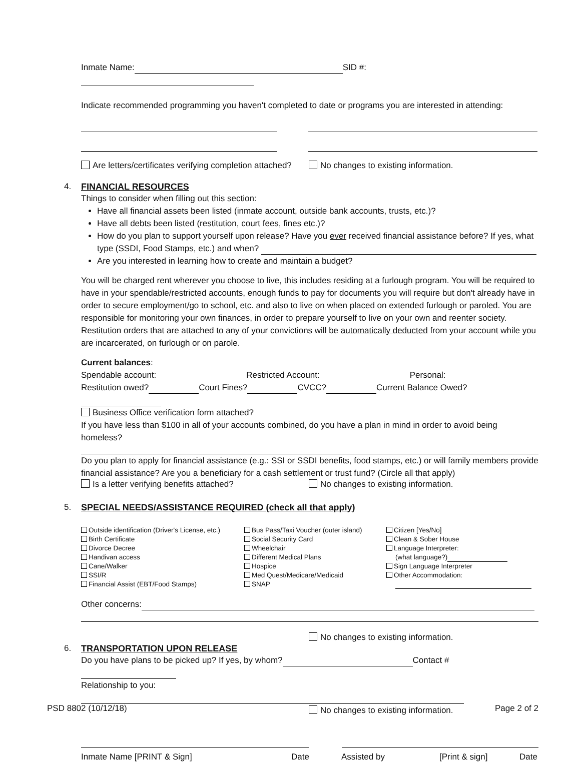Inmate Name: SID #:
Indicate recommended programming you haven't completed to date or programs you are interested in attending:
Are letters/certificates verifying completion attached? No changes to existing information.
4.
FINANCIAL RESOURCES
Things to consider when filling out this section:
Have all financial assets been listed (inmate account, outside bank accounts, trusts, etc.)?
Have all debts been listed (restitution, court fees, fines etc.)?
How do you plan to support yourself upon release? Have you ever received financial assistance before? If yes, what type (SSDI, Food Stamps, etc.) and when?
Are you interested in learning how to create and maintain a budget?
You will be charged rent wherever you choose to live, this includes residing at a furlough program. You will be required to have in your spendable/restricted accounts, enough funds to pay for documents you will require but don't already have in order to secure employment/go to school, etc. and also to live on when placed on extended furlough or paroled. You are responsible for monitoring your own finances, in order to prepare yourself to live on your own and reenter society. Restitution orders that are attached to any of your convictions will be automatically deducted from your account while you are incarcerated, on furlough or on parole.
Current balances:
Spendable account: Restricted Account: Personal:
Restitution owed? Court Fines? CVCC? Current Balance Owed?
Business Office verification form attached?
If you have less than $100 in all of your accounts combined, do you have a plan in mind in order to avoid being homeless?
Do you plan to apply for financial assistance (e.g.: SSI or SSDI benefits, food stamps, etc.) or will family members provide financial assistance? Are you a beneficiary for a cash settlement or trust fund? (Circle all that apply)
Is a letter verifying benefits attached? No changes to existing information.
5.
SPECIAL NEEDS/ASSISTANCE REQUIRED (check all that apply)
Outside identification (Driver's License, etc.)
Birth Certificate
Divorce Decree
Handivan access
Cane/Walker
SSI/R
Financial Assist (EBT/Food Stamps)
Bus Pass/Taxi Voucher (outer island)
Social Security Card
Wheelchair
Different Medical Plans
Hospice
Med Quest/Medicare/Medicaid
SNAP
Citizen [Yes/No]
Clean & Sober House
Language Interpreter:
(what language?)
Sign Language Interpreter
Other Accommodation:
Other concerns:
No changes to existing information.
6.
TRANSPORTATION UPON RELEASE
Do you have plans to be picked up? If yes, by whom? Contact #
Relationship to you:
No changes to existing information.
Inmate Name [PRINT & Sign] Date Assisted by [Print & sign] Date
PSD 8802 (10/12/18) Page 2 of 2